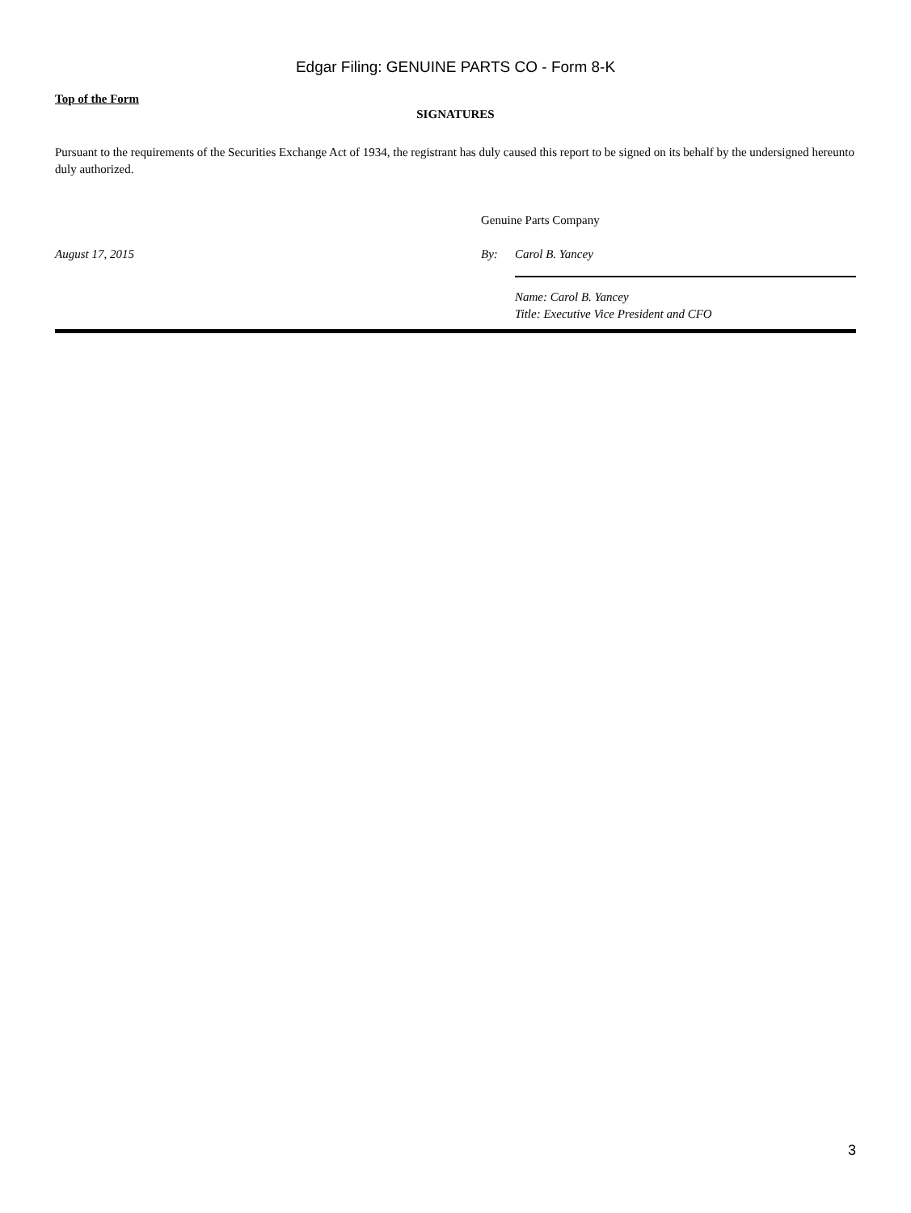Edgar Filing: GENUINE PARTS CO - Form 8-K
Top of the Form
SIGNATURES
Pursuant to the requirements of the Securities Exchange Act of 1934, the registrant has duly caused this report to be signed on its behalf by the undersigned hereunto duly authorized.
| | Genuine Parts Company | |
| August 17, 2015 | By: | Carol B. Yancey |
| | | Name: Carol B. Yancey Title: Executive Vice President and CFO |
3